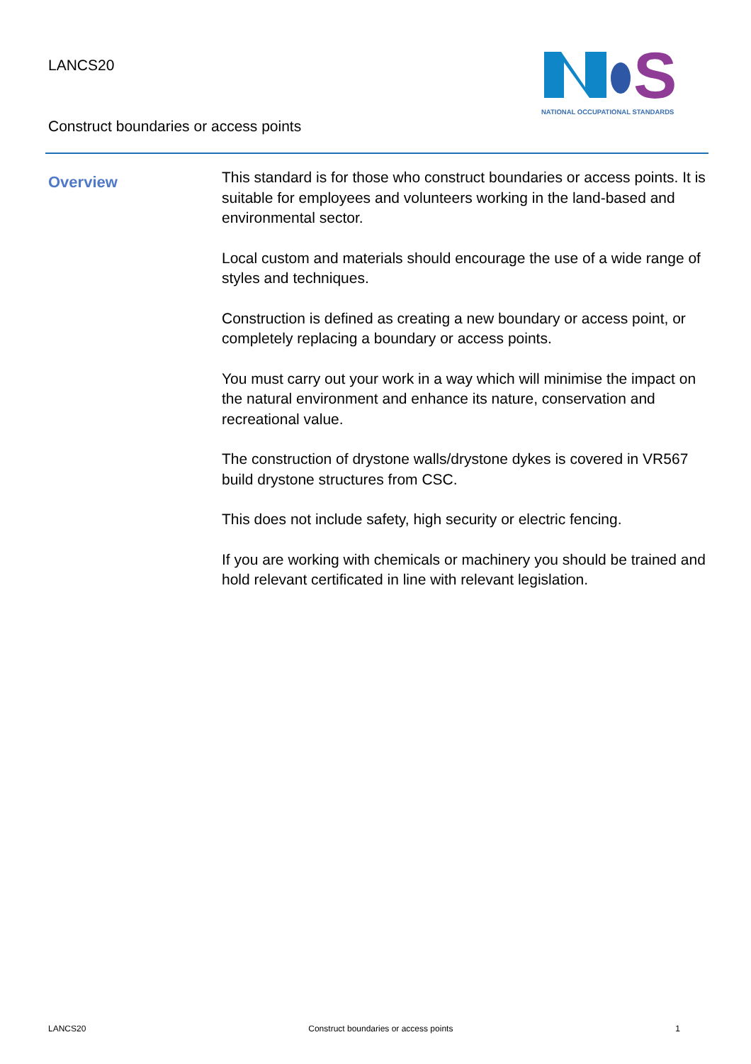LANCS20
Construct boundaries or access points
S
NATIONAL OCCUPATIONAL STANDARDS
Overview
This standard is for those who construct boundaries or access points. It is suitable for employees and volunteers working in the land-based and environmental sector.
Local custom and materials should encourage the use of a wide range of styles and techniques.
Construction is defined as creating a new boundary or access point, or completely replacing a boundary or access points.
You must carry out your work in a way which will minimise the impact on the natural environment and enhance its nature, conservation and recreational value.
The construction of drystone walls/drystone dykes is covered in VR567 build drystone structures from CSC.
This does not include safety, high security or electric fencing.
If you are working with chemicals or machinery you should be trained and hold relevant certificated in line with relevant legislation.
LANCS20 Construct boundaries or access points 1